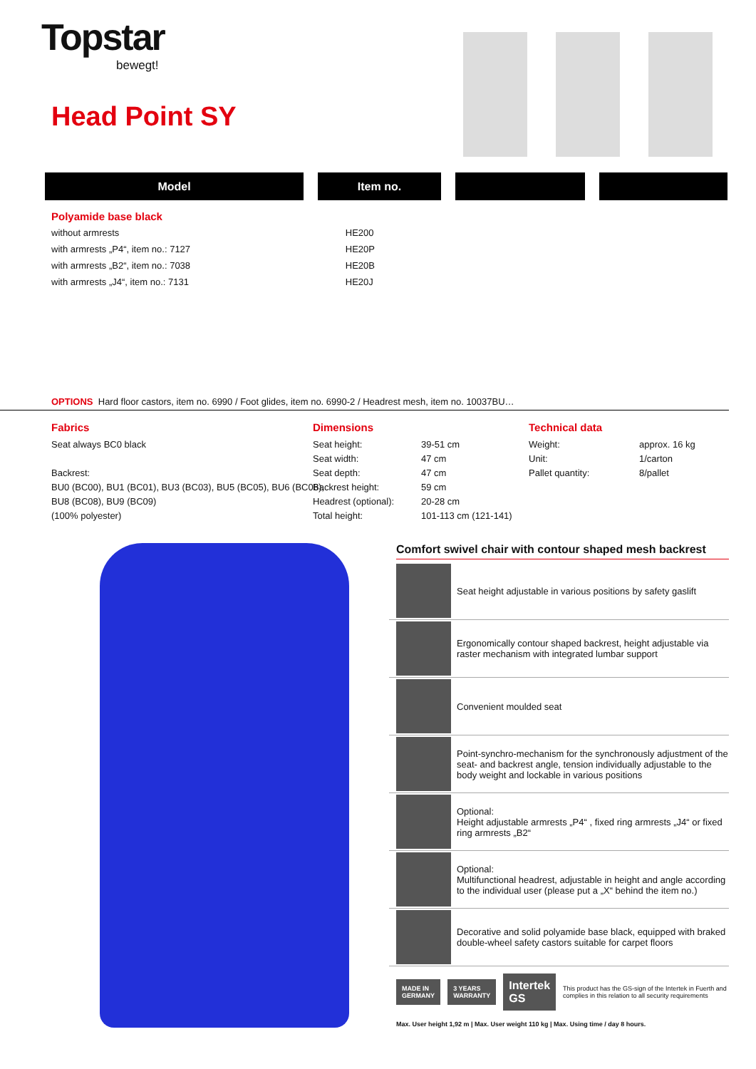Topstar
bewegt!
Head Point SY
Model Item no.
| Polyamide base black | |
| without armrests | HE200 |
| with armrests „P4“, item no.: 7127 | HE20P |
| with armrests „B2“, item no.: 7038 | HE20B |
| with armrests „J4“, item no.: 7131 | HE20J |
OPTIONS Hard floor castors, item no. 6990 / Foot glides, item no. 6990-2 / Headrest mesh, item no. 10037BU…
Fabrics
Seat always BC0 black
Backrest:
BU0 (BC00), BU1 (BC01), BU3 (BC03), BU5 (BC05), BU6 (BC06),
BU8 (BC08), BU9 (BC09)
(100% polyester)
Dimensions
| Seat height: | 39-51 cm |
| Seat width: | 47 cm |
| Seat depth: | 47 cm |
| Backrest height: | 59 cm |
| Headrest (optional): | 20-28 cm |
| Total height: | 101-113 cm (121-141) |
Technical data
| Weight: | approx. 16 kg |
| Unit: | 1/carton |
| Pallet quantity: | 8/pallet |
Comfort swivel chair with contour shaped mesh backrest
Seat height adjustable in various positions by safety gaslift
Ergonomically contour shaped backrest, height adjustable via raster mechanism with integrated lumbar support
Convenient moulded seat
Point-synchro-mechanism for the synchronously adjustment of the seat- and backrest angle, tension individually adjustable to the body weight and lockable in various positions
Optional:
Height adjustable armrests „P4“ , fixed ring armrests „J4“ or fixed ring armrests „B2“
Optional:
Multifunctional headrest, adjustable in height and angle according to the individual user (please put a „X“ behind the item no.)
Decorative and solid polyamide base black, equipped with braked double-wheel safety castors suitable for carpet floors
MADE IN GERMANY 3 YEARS WARRANTY
Intertek GS
This product has the GS-sign of the Intertek in Fuerth and complies in this relation to all security requirements
Max. User height 1,92 m | Max. User weight 110 kg | Max. Using time / day 8 hours.